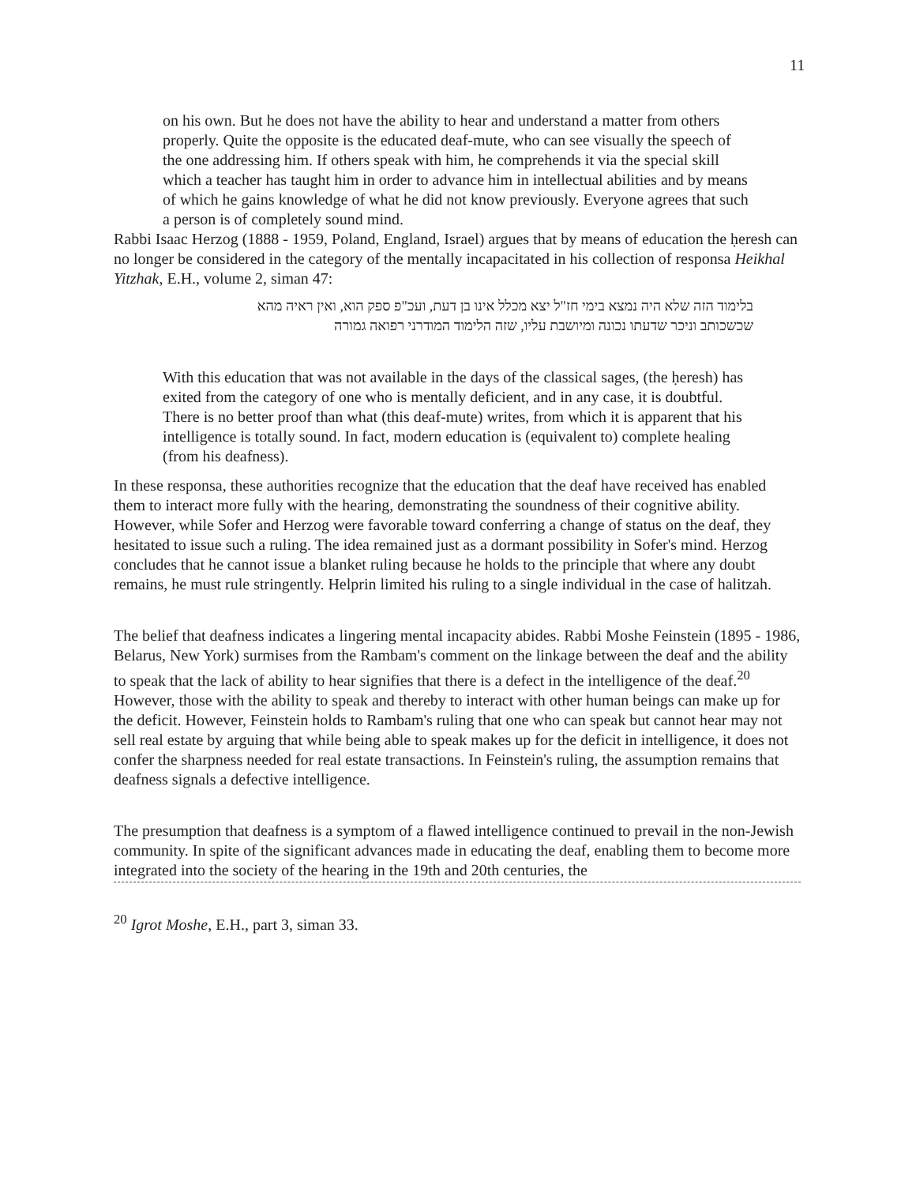11
on his own. But he does not have the ability to hear and understand a matter from others properly. Quite the opposite is the educated deaf-mute, who can see visually the speech of the one addressing him. If others speak with him, he comprehends it via the special skill which a teacher has taught him in order to advance him in intellectual abilities and by means of which he gains knowledge of what he did not know previously. Everyone agrees that such a person is of completely sound mind.
Rabbi Isaac Herzog (1888 - 1959, Poland, England, Israel) argues that by means of education the ḥeresh can no longer be considered in the category of the mentally incapacitated in his collection of responsa Heikhal Yitzhak, E.H., volume 2, siman 47:
בלימוד הזה שלא היה נמצא בימי חז"ל יצא מכלל אינו בן דעת, ועכ"פ ספק הוא, ואין ראיה מהא שכשכותב וניכר שדעתו נכונה ומיושבת עליו, שזה הלימוד המודרני רפואה גמורה
With this education that was not available in the days of the classical sages, (the ḥeresh) has exited from the category of one who is mentally deficient, and in any case, it is doubtful. There is no better proof than what (this deaf-mute) writes, from which it is apparent that his intelligence is totally sound. In fact, modern education is (equivalent to) complete healing (from his deafness).
In these responsa, these authorities recognize that the education that the deaf have received has enabled them to interact more fully with the hearing, demonstrating the soundness of their cognitive ability. However, while Sofer and Herzog were favorable toward conferring a change of status on the deaf, they hesitated to issue such a ruling. The idea remained just as a dormant possibility in Sofer's mind. Herzog concludes that he cannot issue a blanket ruling because he holds to the principle that where any doubt remains, he must rule stringently. Helprin limited his ruling to a single individual in the case of halitzah.
The belief that deafness indicates a lingering mental incapacity abides. Rabbi Moshe Feinstein (1895 - 1986, Belarus, New York) surmises from the Rambam's comment on the linkage between the deaf and the ability to speak that the lack of ability to hear signifies that there is a defect in the intelligence of the deaf.<sup>20</sup> However, those with the ability to speak and thereby to interact with other human beings can make up for the deficit. However, Feinstein holds to Rambam's ruling that one who can speak but cannot hear may not sell real estate by arguing that while being able to speak makes up for the deficit in intelligence, it does not confer the sharpness needed for real estate transactions. In Feinstein's ruling, the assumption remains that deafness signals a defective intelligence.
The presumption that deafness is a symptom of a flawed intelligence continued to prevail in the non-Jewish community. In spite of the significant advances made in educating the deaf, enabling them to become more integrated into the society of the hearing in the 19th and 20th centuries, the
<sup>20</sup> Igrot Moshe, E.H., part 3, siman 33.